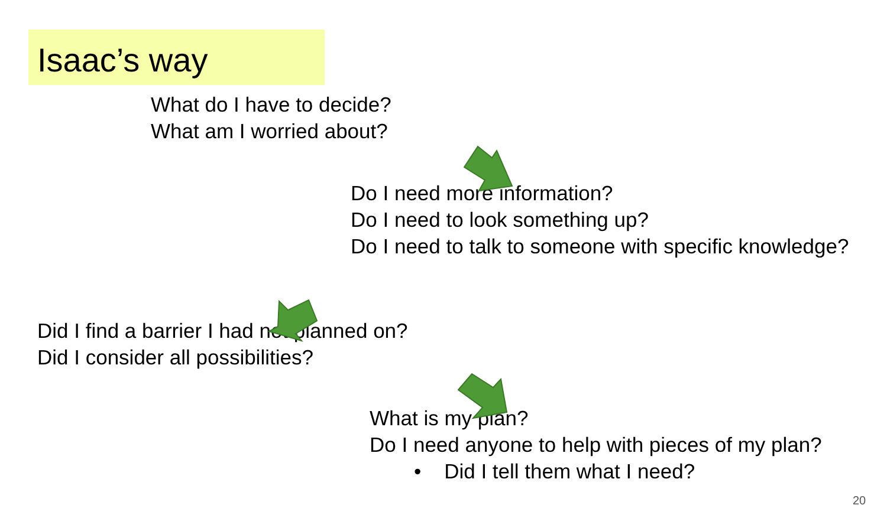Isaac’s way
What do I have to decide?
What am I worried about?
Do I need more information?
Do I need to look something up?
Do I need to talk to someone with specific knowledge?
Did I find a barrier I had not planned on?
Did I consider all possibilities?
What is my plan?
Do I need anyone to help with pieces of my plan?
• Did I tell them what I need?
20